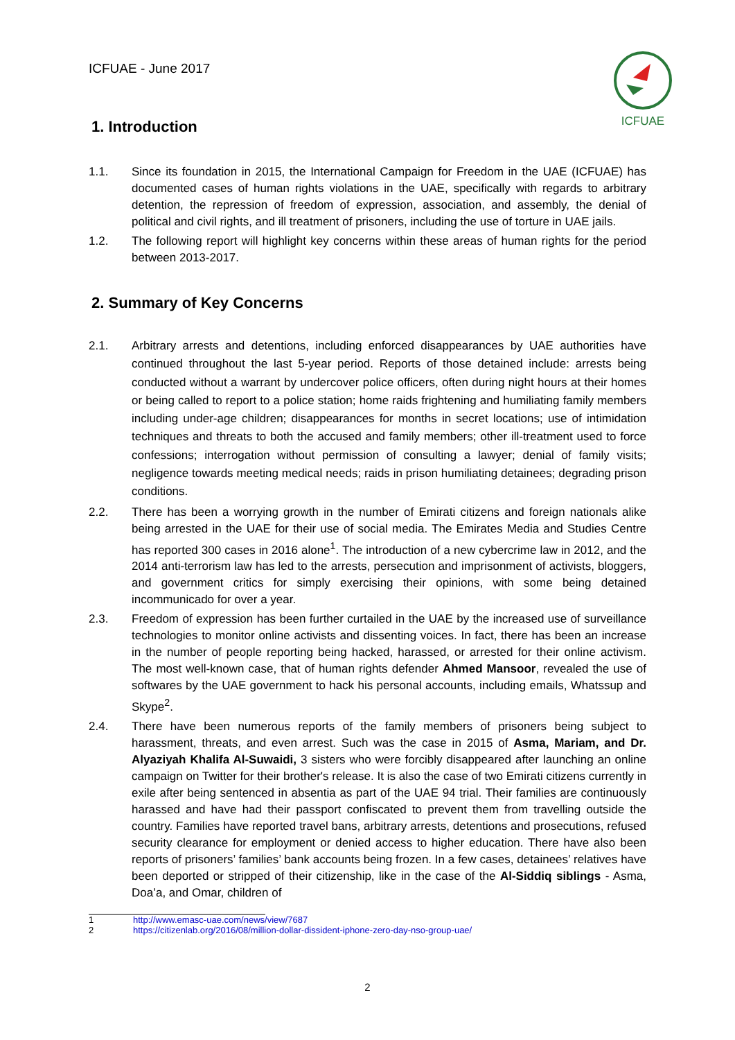ICFUAE - June 2017
ICFUAE
1. Introduction
1.1. Since its foundation in 2015, the International Campaign for Freedom in the UAE (ICFUAE) has documented cases of human rights violations in the UAE, specifically with regards to arbitrary detention, the repression of freedom of expression, association, and assembly, the denial of political and civil rights, and ill treatment of prisoners, including the use of torture in UAE jails.
1.2. The following report will highlight key concerns within these areas of human rights for the period between 2013-2017.
2. Summary of Key Concerns
2.1. Arbitrary arrests and detentions, including enforced disappearances by UAE authorities have continued throughout the last 5-year period. Reports of those detained include: arrests being conducted without a warrant by undercover police officers, often during night hours at their homes or being called to report to a police station; home raids frightening and humiliating family members including under-age children; disappearances for months in secret locations; use of intimidation techniques and threats to both the accused and family members; other ill-treatment used to force confessions; interrogation without permission of consulting a lawyer; denial of family visits; negligence towards meeting medical needs; raids in prison humiliating detainees; degrading prison conditions.
2.2. There has been a worrying growth in the number of Emirati citizens and foreign nationals alike being arrested in the UAE for their use of social media. The Emirates Media and Studies Centre has reported 300 cases in 2016 alone<sup>1</sup>. The introduction of a new cybercrime law in 2012, and the 2014 anti-terrorism law has led to the arrests, persecution and imprisonment of activists, bloggers, and government critics for simply exercising their opinions, with some being detained incommunicado for over a year.
2.3. Freedom of expression has been further curtailed in the UAE by the increased use of surveillance technologies to monitor online activists and dissenting voices. In fact, there has been an increase in the number of people reporting being hacked, harassed, or arrested for their online activism. The most well-known case, that of human rights defender Ahmed Mansoor, revealed the use of softwares by the UAE government to hack his personal accounts, including emails, Whatssup and Skype<sup>2</sup>.
2.4. There have been numerous reports of the family members of prisoners being subject to harassment, threats, and even arrest. Such was the case in 2015 of Asma, Mariam, and Dr. Alyaziyah Khalifa Al-Suwaidi, 3 sisters who were forcibly disappeared after launching an online campaign on Twitter for their brother's release. It is also the case of two Emirati citizens currently in exile after being sentenced in absentia as part of the UAE 94 trial. Their families are continuously harassed and have had their passport confiscated to prevent them from travelling outside the country. Families have reported travel bans, arbitrary arrests, detentions and prosecutions, refused security clearance for employment or denied access to higher education. There have also been reports of prisoners’ families’ bank accounts being frozen. In a few cases, detainees’ relatives have been deported or stripped of their citizenship, like in the case of the Al-Siddiq siblings - Asma, Doa’a, and Omar, children of
1 http://www.emasc-uae.com/news/view/7687
2 https://citizenlab.org/2016/08/million-dollar-dissident-iphone-zero-day-nso-group-uae/
2